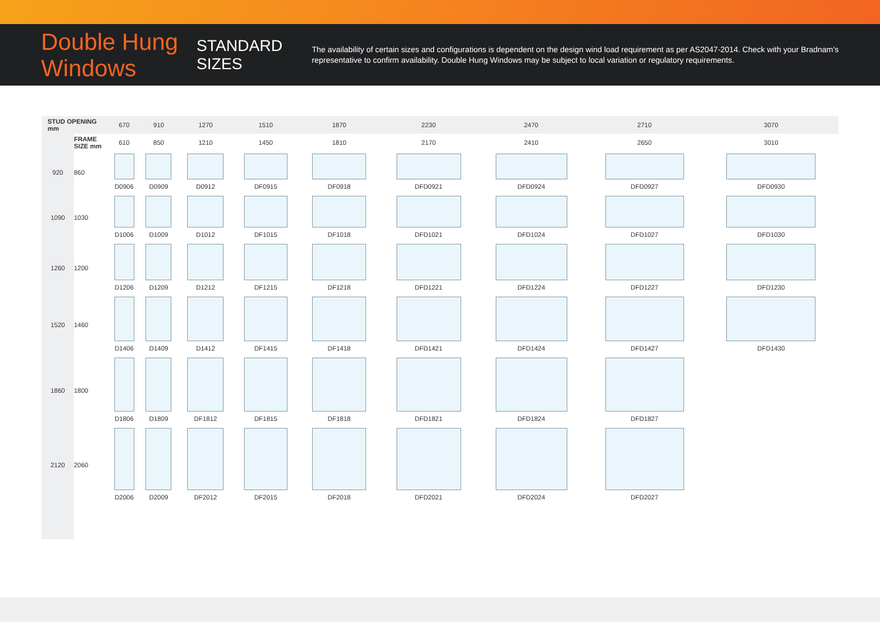Double Hung Windows
STANDARD SIZES
The availability of certain sizes and configurations is dependent on the design wind load requirement as per AS2047-2014. Check with your Bradnam’s representative to confirm availability. Double Hung Windows may be subject to local variation or regulatory requirements.
| STUD OPENING mm | | 670 | 910 | 1270 | 1510 | 1870 | 2230 | 2470 | 2710 | 3070 |
| | FRAME SIZE mm | 610 | 850 | 1210 | 1450 | 1810 | 2170 | 2410 | 2650 | 3010 |
| 920 | 860 | D0906 | D0909 | D0912 | DF0915 | DF0918 | DFD0921 | DFD0924 | DFD0927 | DFD0930 |
| 1090 | 1030 | D1006 | D1009 | D1012 | DF1015 | DF1018 | DFD1021 | DFD1024 | DFD1027 | DFD1030 |
| 1260 | 1200 | D1206 | D1209 | D1212 | DF1215 | DF1218 | DFD1221 | DFD1224 | DFD1227 | DFD1230 |
| 1520 | 1460 | D1406 | D1409 | D1412 | DF1415 | DF1418 | DFD1421 | DFD1424 | DFD1427 | DFD1430 |
| 1860 | 1800 | D1806 | D1809 | DF1812 | DF1815 | DF1818 | DFD1821 | DFD1824 | DFD1827 | |
| 2120 | 2060 | D2006 | D2009 | DF2012 | DF2015 | DF2018 | DFD2021 | DFD2024 | DFD2027 | |